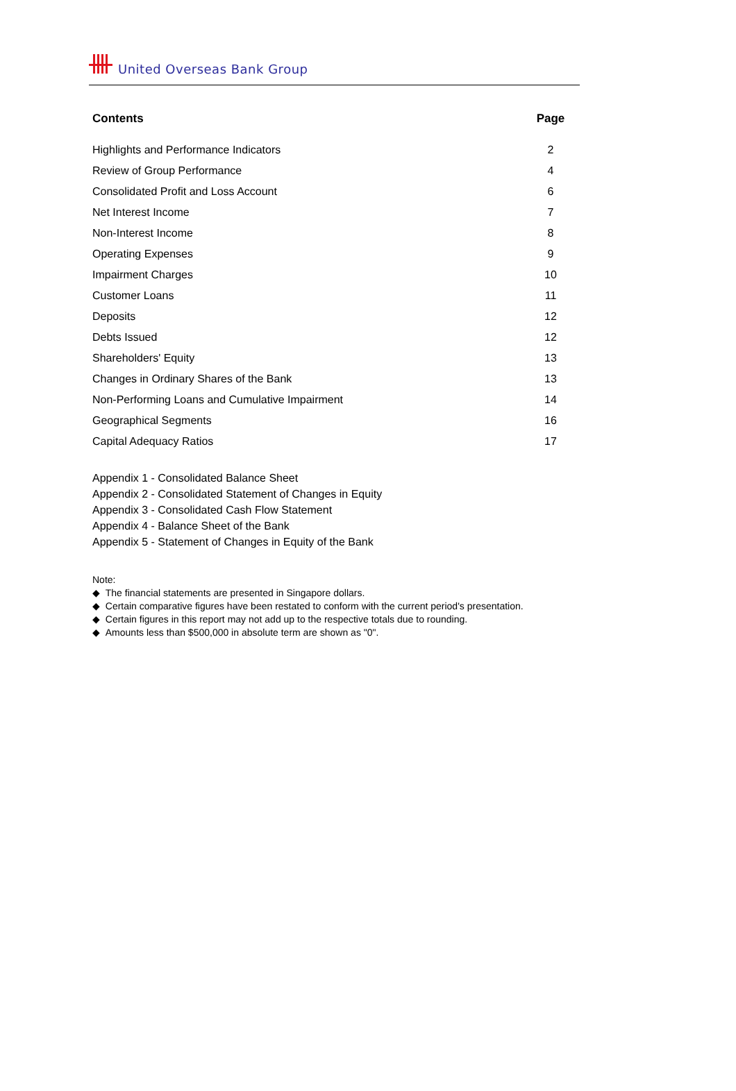United Overseas Bank Group
| Contents | Page |
| --- | --- |
| Highlights and Performance Indicators | 2 |
| Review of Group Performance | 4 |
| Consolidated Profit and Loss Account | 6 |
| Net Interest Income | 7 |
| Non-Interest Income | 8 |
| Operating Expenses | 9 |
| Impairment Charges | 10 |
| Customer Loans | 11 |
| Deposits | 12 |
| Debts Issued | 12 |
| Shareholders' Equity | 13 |
| Changes in Ordinary Shares of the Bank | 13 |
| Non-Performing Loans and Cumulative Impairment | 14 |
| Geographical Segments | 16 |
| Capital Adequacy Ratios | 17 |
Appendix 1 - Consolidated Balance Sheet
Appendix 2 - Consolidated Statement of Changes in Equity
Appendix 3 - Consolidated Cash Flow Statement
Appendix 4 - Balance Sheet of the Bank
Appendix 5 - Statement of Changes in Equity of the Bank
Note:
◆ The financial statements are presented in Singapore dollars.
◆ Certain comparative figures have been restated to conform with the current period's presentation.
◆ Certain figures in this report may not add up to the respective totals due to rounding.
◆ Amounts less than $500,000 in absolute term are shown as "0".